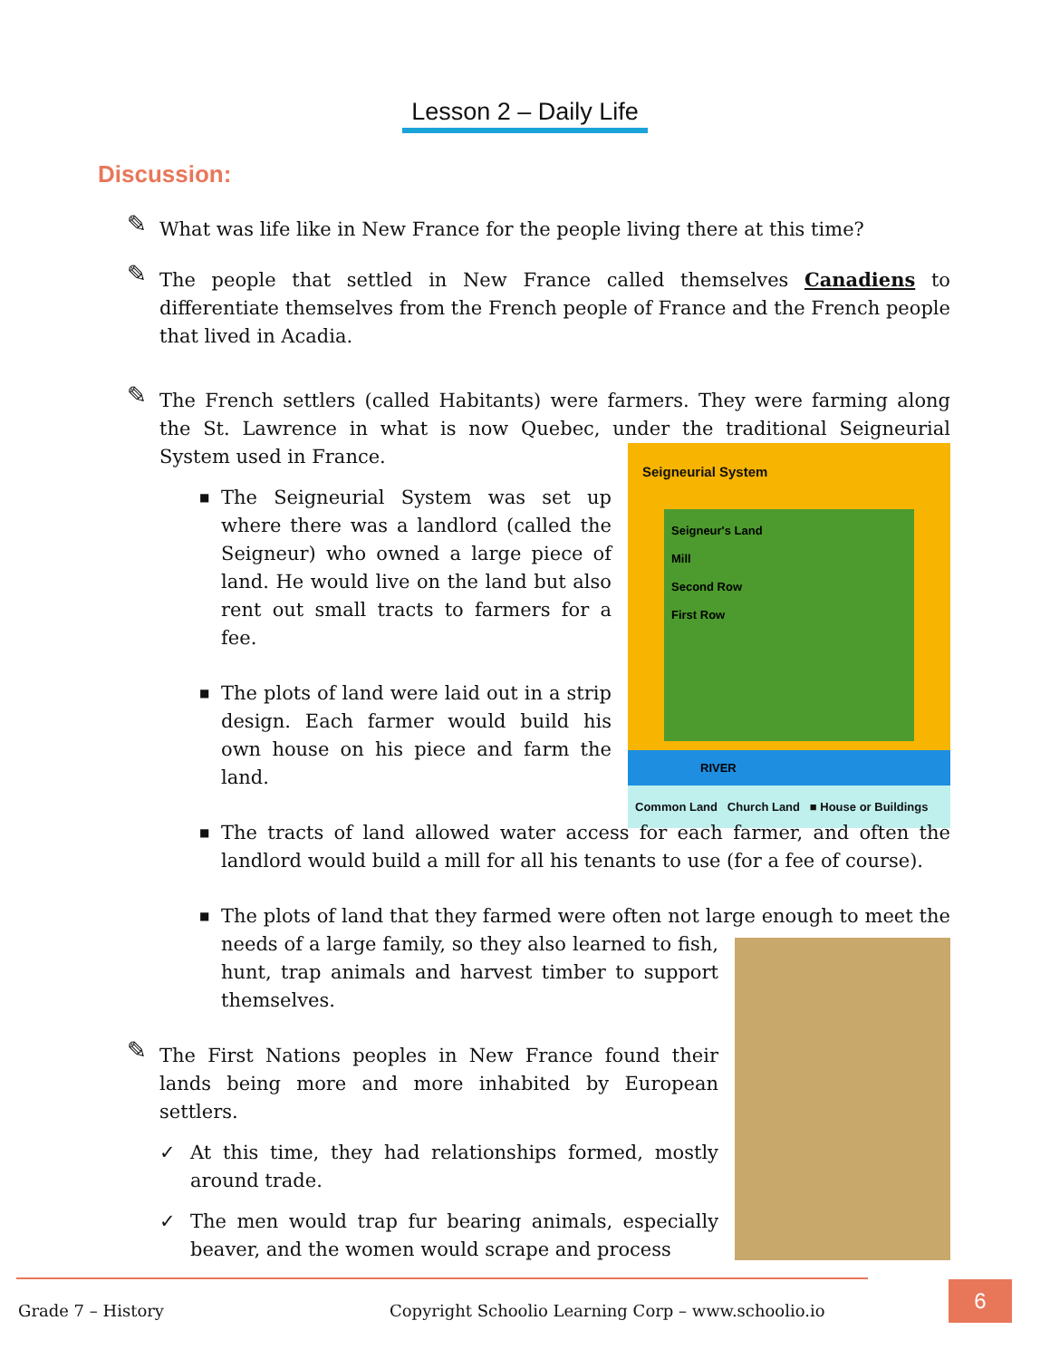Lesson 2 – Daily Life
Discussion:
✎ What was life like in New France for the people living there at this time?
✎ The people that settled in New France called themselves Canadiens to differentiate themselves from the French people of France and the French people that lived in Acadia.
✎ The French settlers (called Habitants) were farmers. They were farming along the St. Lawrence in what is now Quebec, under the traditional Seigneurial System used in France.
Seigneurial System
Seigneur's Land
Mill
Second Row
First Row
RIVER
Common Land Church Land ■ House or Buildings
■ The Seigneurial System was set up where there was a landlord (called the Seigneur) who owned a large piece of land. He would live on the land but also rent out small tracts to farmers for a fee.
■ The plots of land were laid out in a strip design. Each farmer would build his own house on his piece and farm the land.
■ The tracts of land allowed water access for each farmer, and often the landlord would build a mill for all his tenants to use (for a fee of course).
■ The plots of land that they farmed were often not large enough to meet the needs of a large family, so they also learned to fish, hunt, trap animals and harvest timber to support themselves.
✎ The First Nations peoples in New France found their lands being more and more inhabited by European settlers.
✓ At this time, they had relationships formed, mostly around trade.
✓ The men would trap fur bearing animals, especially beaver, and the women would scrape and process
Grade 7 – History
Copyright Schoolio Learning Corp – www.schoolio.io
6